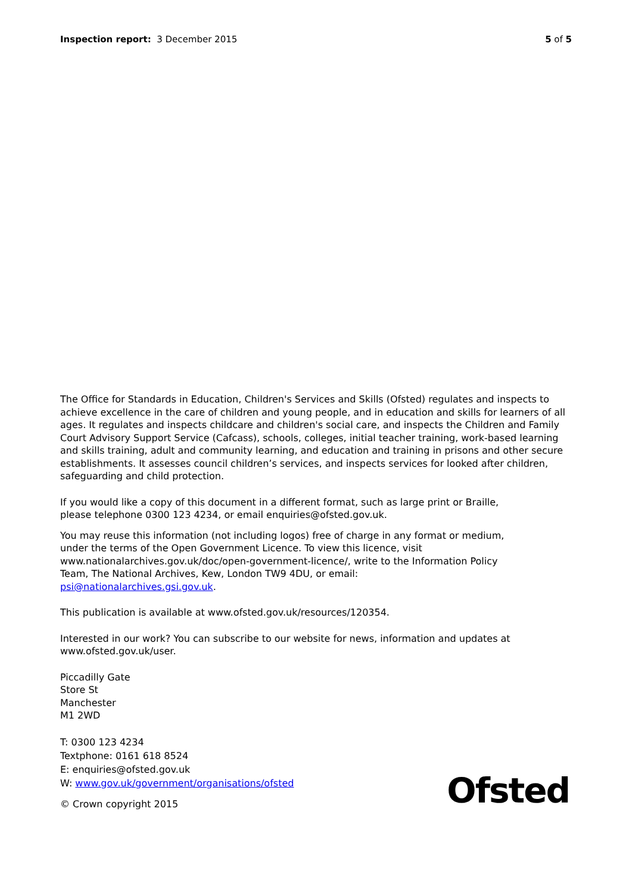Inspection report: 3 December 2015
5 of 5
The Office for Standards in Education, Children's Services and Skills (Ofsted) regulates and inspects to achieve excellence in the care of children and young people, and in education and skills for learners of all ages. It regulates and inspects childcare and children's social care, and inspects the Children and Family Court Advisory Support Service (Cafcass), schools, colleges, initial teacher training, work-based learning and skills training, adult and community learning, and education and training in prisons and other secure establishments. It assesses council children’s services, and inspects services for looked after children, safeguarding and child protection.
If you would like a copy of this document in a different format, such as large print or Braille,
please telephone 0300 123 4234, or email enquiries@ofsted.gov.uk.
You may reuse this information (not including logos) free of charge in any format or medium,
under the terms of the Open Government Licence. To view this licence, visit
www.nationalarchives.gov.uk/doc/open-government-licence/, write to the Information Policy
Team, The National Archives, Kew, London TW9 4DU, or email:
psi@nationalarchives.gsi.gov.uk.
This publication is available at www.ofsted.gov.uk/resources/120354.
Interested in our work? You can subscribe to our website for news, information and updates at
www.ofsted.gov.uk/user.
Piccadilly Gate
Store St
Manchester
M1 2WD
T: 0300 123 4234
Textphone: 0161 618 8524
E: enquiries@ofsted.gov.uk
W: www.gov.uk/government/organisations/ofsted
Ofsted
© Crown copyright 2015